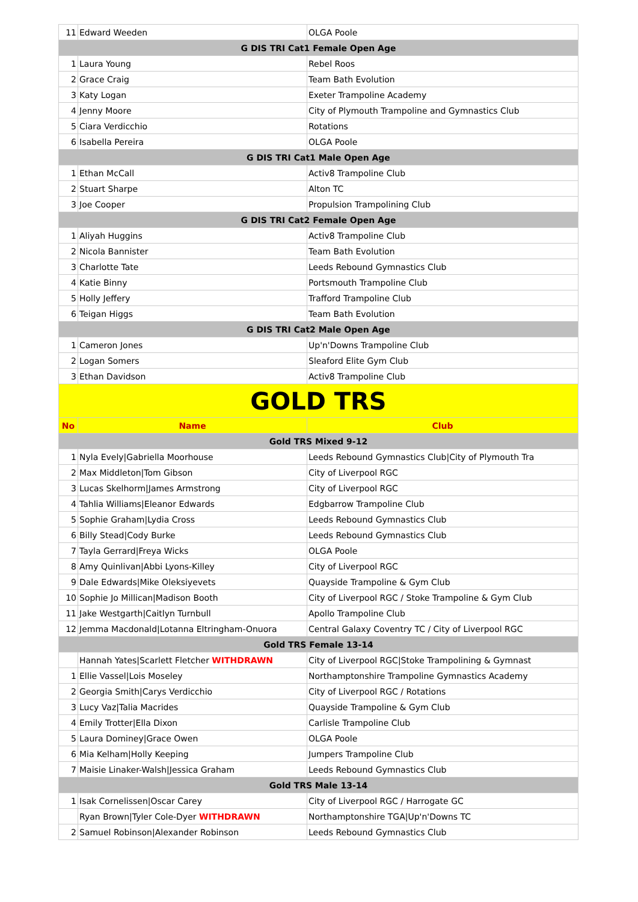| 11 | Edward Weeden | OLGA Poole |
| G DIS TRI Cat1 Female Open Age | | |
| 1 | Laura Young | Rebel Roos |
| 2 | Grace Craig | Team Bath Evolution |
| 3 | Katy Logan | Exeter Trampoline Academy |
| 4 | Jenny Moore | City of Plymouth Trampoline and Gymnastics Club |
| 5 | Ciara Verdicchio | Rotations |
| 6 | Isabella Pereira | OLGA Poole |
| G DIS TRI Cat1 Male Open Age | | |
| 1 | Ethan McCall | Activ8 Trampoline Club |
| 2 | Stuart Sharpe | Alton TC |
| 3 | Joe Cooper | Propulsion Trampolining Club |
| G DIS TRI Cat2 Female Open Age | | |
| 1 | Aliyah Huggins | Activ8 Trampoline Club |
| 2 | Nicola Bannister | Team Bath Evolution |
| 3 | Charlotte Tate | Leeds Rebound Gymnastics Club |
| 4 | Katie Binny | Portsmouth Trampoline Club |
| 5 | Holly Jeffery | Trafford Trampoline Club |
| 6 | Teigan Higgs | Team Bath Evolution |
| G DIS TRI Cat2 Male Open Age | | |
| 1 | Cameron Jones | Up'n'Downs Trampoline Club |
| 2 | Logan Somers | Sleaford Elite Gym Club |
| 3 | Ethan Davidson | Activ8 Trampoline Club |
| GOLD TRS | | |
| No | Name | Club |
| Gold TRS Mixed 9-12 | | |
| 1 | Nyla Evely/Gabriella Moorhouse | Leeds Rebound Gymnastics Club/City of Plymouth Tra |
| 2 | Max Middleton/Tom Gibson | City of Liverpool RGC |
| 3 | Lucas Skelhorm/James Armstrong | City of Liverpool RGC |
| 4 | Tahlia Williams/Eleanor Edwards | Edgbarrow Trampoline Club |
| 5 | Sophie Graham/Lydia Cross | Leeds Rebound Gymnastics Club |
| 6 | Billy Stead/Cody Burke | Leeds Rebound Gymnastics Club |
| 7 | Tayla Gerrard/Freya Wicks | OLGA Poole |
| 8 | Amy Quinlivan/Abbi Lyons-Killey | City of Liverpool RGC |
| 9 | Dale Edwards/Mike Oleksiyevets | Quayside Trampoline & Gym Club |
| 10 | Sophie Jo Millican/Madison Booth | City of Liverpool RGC / Stoke Trampoline & Gym Club |
| 11 | Jake Westgarth/Caitlyn Turnbull | Apollo Trampoline Club |
| 12 | Jemma Macdonald/Lotanna Eltringham-Onuora | Central Galaxy Coventry TC / City of Liverpool RGC |
| Gold TRS Female 13-14 | | |
| | Hannah Yates/Scarlett Fletcher WITHDRAWN | City of Liverpool RGC/Stoke Trampolining & Gymnast |
| 1 | Ellie Vassel/Lois Moseley | Northamptonshire Trampoline Gymnastics Academy |
| 2 | Georgia Smith/Carys Verdicchio | City of Liverpool RGC / Rotations |
| 3 | Lucy Vaz/Talia Macrides | Quayside Trampoline & Gym Club |
| 4 | Emily Trotter/Ella Dixon | Carlisle Trampoline Club |
| 5 | Laura Dominey/Grace Owen | OLGA Poole |
| 6 | Mia Kelham/Holly Keeping | Jumpers Trampoline Club |
| 7 | Maisie Linaker-Walsh/Jessica Graham | Leeds Rebound Gymnastics Club |
| Gold TRS Male 13-14 | | |
| 1 | Isak Cornelissen/Oscar Carey | City of Liverpool RGC / Harrogate GC |
| | Ryan Brown/Tyler Cole-Dyer WITHDRAWN | Northamptonshire TGA/Up'n'Downs TC |
| 2 | Samuel Robinson/Alexander Robinson | Leeds Rebound Gymnastics Club |